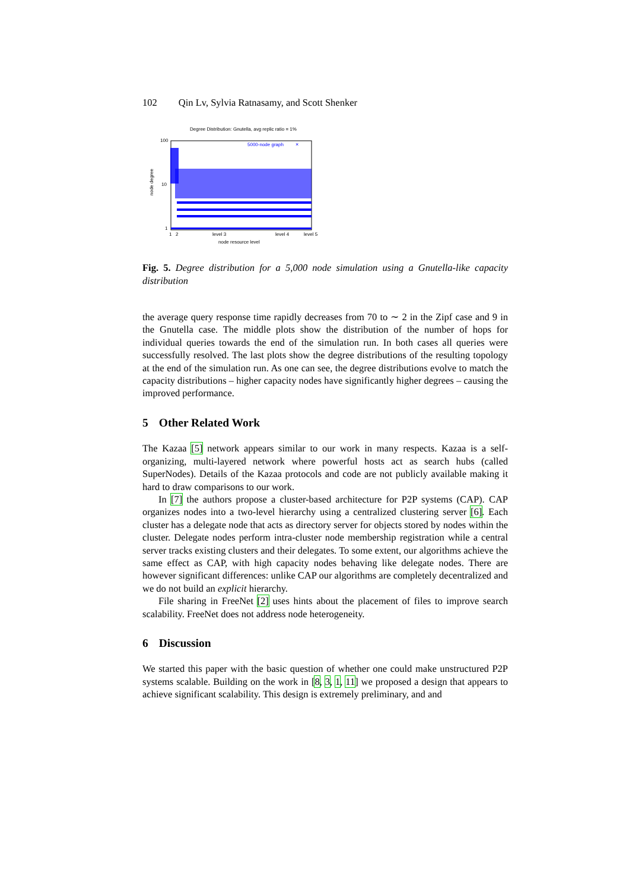102 Qin Lv, Sylvia Ratnasamy, and Scott Shenker
Degree Distribution: Gnutella, avg replic ratio = 1%
100
10
1
node degree
5000-node graph
×
1
2
level 3
level 4
level 5
node resource level
Fig. 5. Degree distribution for a 5,000 node simulation using a Gnutella-like capacity distribution
the average query response time rapidly decreases from 70 to ∼ 2 in the Zipf case and 9 in the Gnutella case. The middle plots show the distribution of the number of hops for individual queries towards the end of the simulation run. In both cases all queries were successfully resolved. The last plots show the degree distributions of the resulting topology at the end of the simulation run. As one can see, the degree distributions evolve to match the capacity distributions – higher capacity nodes have significantly higher degrees – causing the improved performance.
5 Other Related Work
The Kazaa [5] network appears similar to our work in many respects. Kazaa is a self-organizing, multi-layered network where powerful hosts act as search hubs (called SuperNodes). Details of the Kazaa protocols and code are not publicly available making it hard to draw comparisons to our work.
In [7] the authors propose a cluster-based architecture for P2P systems (CAP). CAP organizes nodes into a two-level hierarchy using a centralized clustering server [6]. Each cluster has a delegate node that acts as directory server for objects stored by nodes within the cluster. Delegate nodes perform intra-cluster node membership registration while a central server tracks existing clusters and their delegates. To some extent, our algorithms achieve the same effect as CAP, with high capacity nodes behaving like delegate nodes. There are however significant differences: unlike CAP our algorithms are completely decentralized and we do not build an explicit hierarchy.
File sharing in FreeNet [2] uses hints about the placement of files to improve search scalability. FreeNet does not address node heterogeneity.
6 Discussion
We started this paper with the basic question of whether one could make unstructured P2P systems scalable. Building on the work in [8, 3, 1, 11] we proposed a design that appears to achieve significant scalability. This design is extremely preliminary, and and